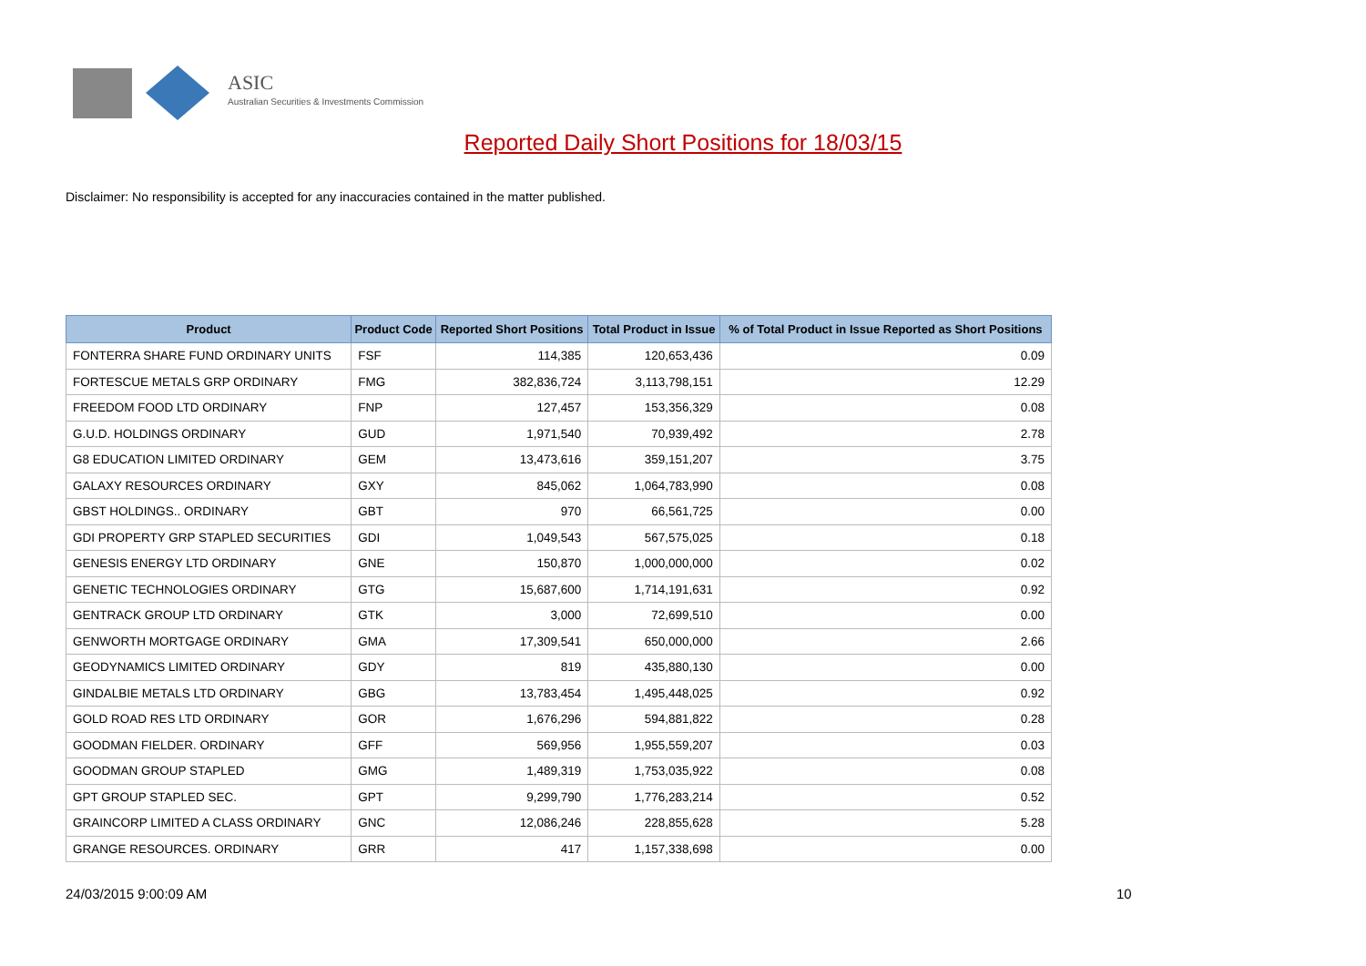ASIC
Australian Securities & Investments Commission
Reported Daily Short Positions for 18/03/15
Disclaimer: No responsibility is accepted for any inaccuracies contained in the matter published.
| Product | Product Code | Reported Short Positions | Total Product in Issue | % of Total Product in Issue Reported as Short Positions |
| --- | --- | --- | --- | --- |
| FONTERRA SHARE FUND ORDINARY UNITS | FSF | 114,385 | 120,653,436 | 0.09 |
| FORTESCUE METALS GRP ORDINARY | FMG | 382,836,724 | 3,113,798,151 | 12.29 |
| FREEDOM FOOD LTD ORDINARY | FNP | 127,457 | 153,356,329 | 0.08 |
| G.U.D. HOLDINGS ORDINARY | GUD | 1,971,540 | 70,939,492 | 2.78 |
| G8 EDUCATION LIMITED ORDINARY | GEM | 13,473,616 | 359,151,207 | 3.75 |
| GALAXY RESOURCES ORDINARY | GXY | 845,062 | 1,064,783,990 | 0.08 |
| GBST HOLDINGS.. ORDINARY | GBT | 970 | 66,561,725 | 0.00 |
| GDI PROPERTY GRP STAPLED SECURITIES | GDI | 1,049,543 | 567,575,025 | 0.18 |
| GENESIS ENERGY LTD ORDINARY | GNE | 150,870 | 1,000,000,000 | 0.02 |
| GENETIC TECHNOLOGIES ORDINARY | GTG | 15,687,600 | 1,714,191,631 | 0.92 |
| GENTRACK GROUP LTD ORDINARY | GTK | 3,000 | 72,699,510 | 0.00 |
| GENWORTH MORTGAGE ORDINARY | GMA | 17,309,541 | 650,000,000 | 2.66 |
| GEODYNAMICS LIMITED ORDINARY | GDY | 819 | 435,880,130 | 0.00 |
| GINDALBIE METALS LTD ORDINARY | GBG | 13,783,454 | 1,495,448,025 | 0.92 |
| GOLD ROAD RES LTD ORDINARY | GOR | 1,676,296 | 594,881,822 | 0.28 |
| GOODMAN FIELDER. ORDINARY | GFF | 569,956 | 1,955,559,207 | 0.03 |
| GOODMAN GROUP STAPLED | GMG | 1,489,319 | 1,753,035,922 | 0.08 |
| GPT GROUP STAPLED SEC. | GPT | 9,299,790 | 1,776,283,214 | 0.52 |
| GRAINCORP LIMITED A CLASS ORDINARY | GNC | 12,086,246 | 228,855,628 | 5.28 |
| GRANGE RESOURCES. ORDINARY | GRR | 417 | 1,157,338,698 | 0.00 |
24/03/2015 9:00:09 AM 10